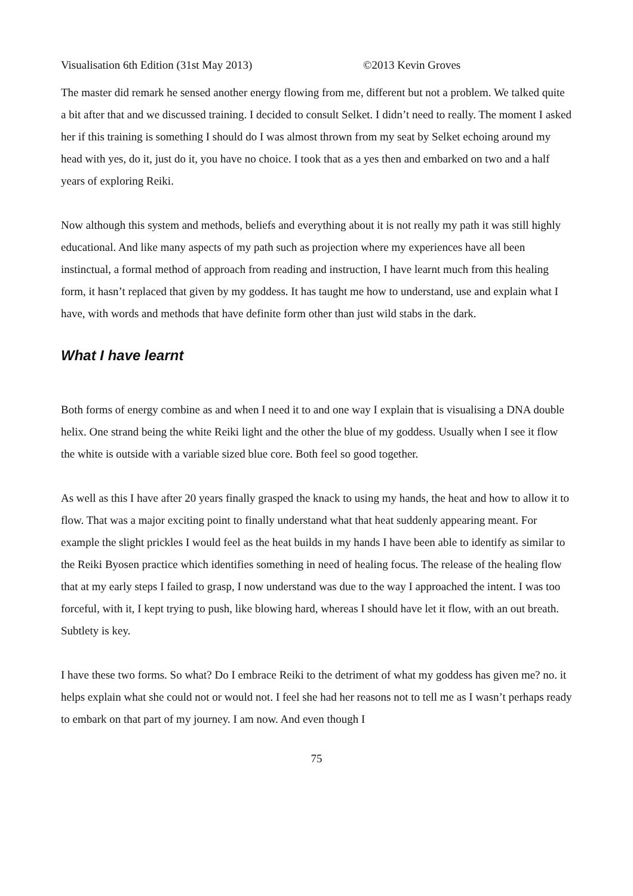Visualisation 6th Edition (31st May 2013) ©2013 Kevin Groves
The master did remark he sensed another energy flowing from me, different but not a problem. We talked quite a bit after that and we discussed training. I decided to consult Selket. I didn’t need to really. The moment I asked her if this training is something I should do I was almost thrown from my seat by Selket echoing around my head with yes, do it, just do it, you have no choice. I took that as a yes then and embarked on two and a half years of exploring Reiki.
Now although this system and methods, beliefs and everything about it is not really my path it was still highly educational. And like many aspects of my path such as projection where my experiences have all been instinctual, a formal method of approach from reading and instruction, I have learnt much from this healing form, it hasn’t replaced that given by my goddess. It has taught me how to understand, use and explain what I have, with words and methods that have definite form other than just wild stabs in the dark.
What I have learnt
Both forms of energy combine as and when I need it to and one way I explain that is visualising a DNA double helix. One strand being the white Reiki light and the other the blue of my goddess. Usually when I see it flow the white is outside with a variable sized blue core. Both feel so good together.
As well as this I have after 20 years finally grasped the knack to using my hands, the heat and how to allow it to flow. That was a major exciting point to finally understand what that heat suddenly appearing meant. For example the slight prickles I would feel as the heat builds in my hands I have been able to identify as similar to the Reiki Byosen practice which identifies something in need of healing focus. The release of the healing flow that at my early steps I failed to grasp, I now understand was due to the way I approached the intent. I was too forceful, with it, I kept trying to push, like blowing hard, whereas I should have let it flow, with an out breath. Subtlety is key.
I have these two forms. So what? Do I embrace Reiki to the detriment of what my goddess has given me? no. it helps explain what she could not or would not. I feel she had her reasons not to tell me as I wasn’t perhaps ready to embark on that part of my journey. I am now. And even though I
75